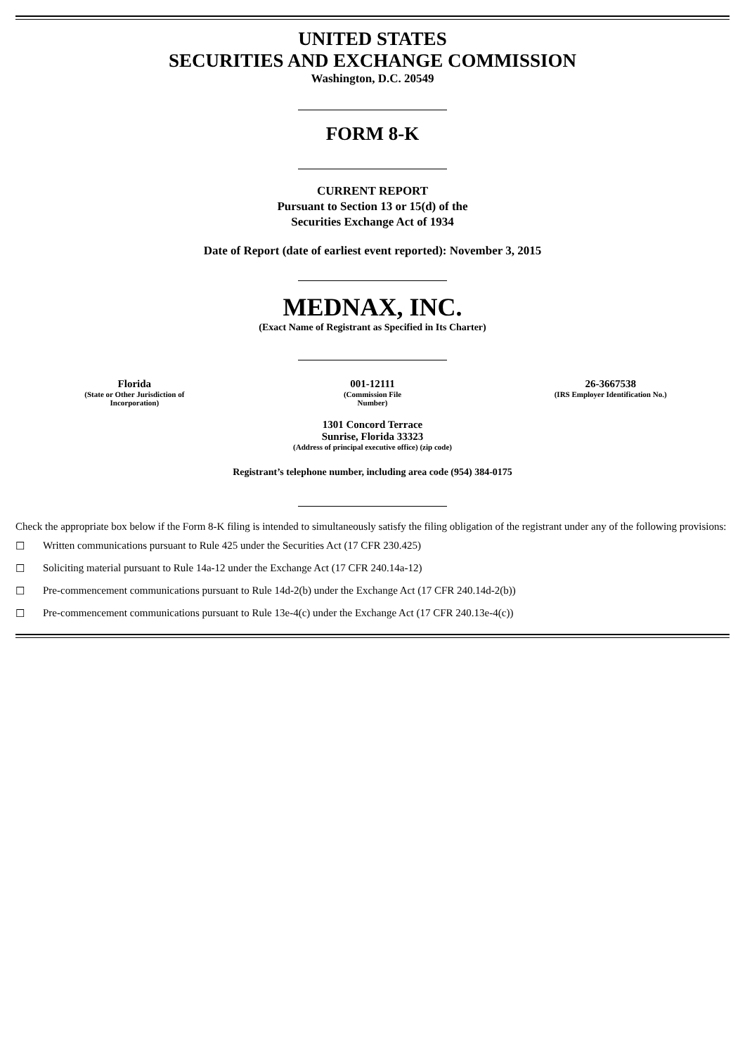UNITED STATES
SECURITIES AND EXCHANGE COMMISSION
Washington, D.C. 20549
FORM 8-K
CURRENT REPORT
Pursuant to Section 13 or 15(d) of the
Securities Exchange Act of 1934
Date of Report (date of earliest event reported): November 3, 2015
MEDNAX, INC.
(Exact Name of Registrant as Specified in Its Charter)
| Florida (State or Other Jurisdiction of Incorporation) | 001-12111 (Commission File Number) | 26-3667538 (IRS Employer Identification No.) |
1301 Concord Terrace
Sunrise, Florida 33323
(Address of principal executive office) (zip code)
Registrant’s telephone number, including area code (954) 384-0175
Check the appropriate box below if the Form 8-K filing is intended to simultaneously satisfy the filing obligation of the registrant under any of the following provisions:
☐ Written communications pursuant to Rule 425 under the Securities Act (17 CFR 230.425)
☐ Soliciting material pursuant to Rule 14a-12 under the Exchange Act (17 CFR 240.14a-12)
☐ Pre-commencement communications pursuant to Rule 14d-2(b) under the Exchange Act (17 CFR 240.14d-2(b))
☐ Pre-commencement communications pursuant to Rule 13e-4(c) under the Exchange Act (17 CFR 240.13e-4(c))